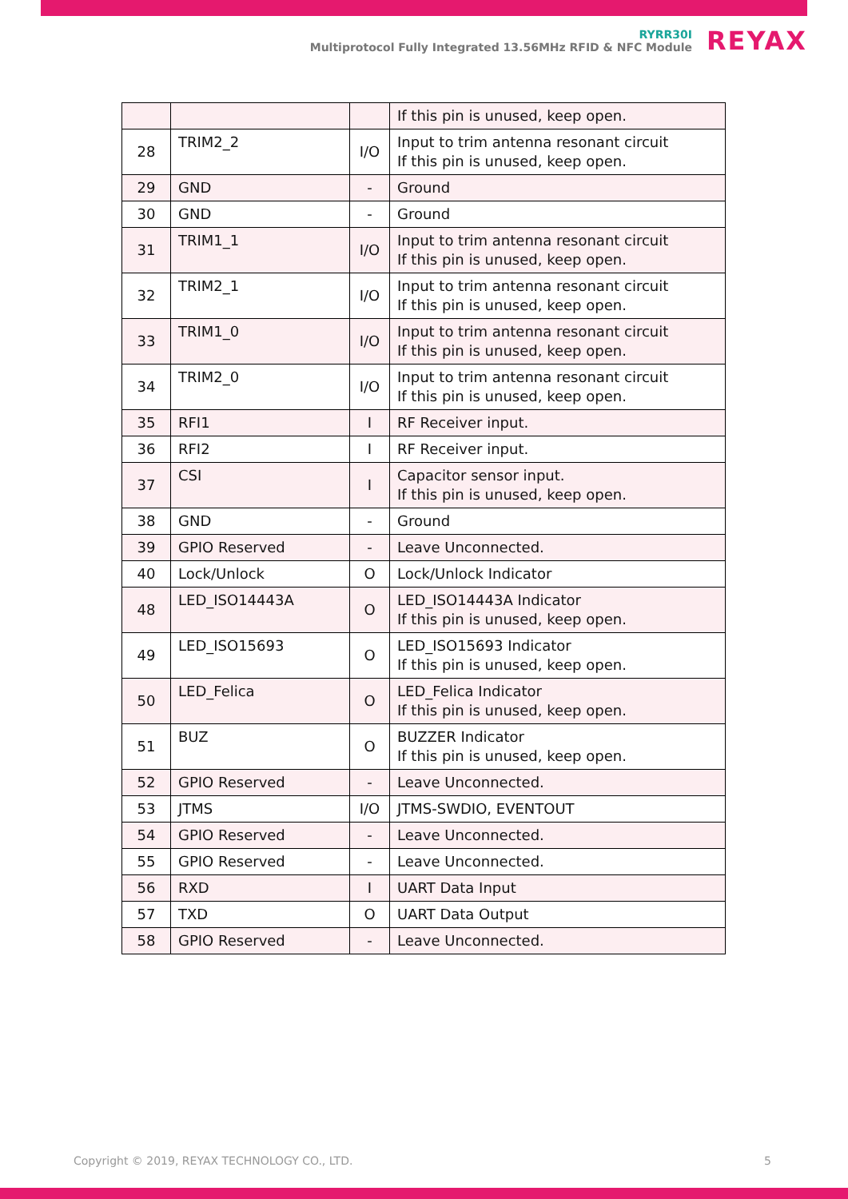RYRR30I
Multiprotocol Fully Integrated 13.56MHz RFID & NFC Module
REYAX
| | | | If this pin is unused, keep open. |
| 28 | TRIM2_2 | I/O | Input to trim antenna resonant circuit If this pin is unused, keep open. |
| 29 | GND | - | Ground |
| 30 | GND | - | Ground |
| 31 | TRIM1_1 | I/O | Input to trim antenna resonant circuit If this pin is unused, keep open. |
| 32 | TRIM2_1 | I/O | Input to trim antenna resonant circuit If this pin is unused, keep open. |
| 33 | TRIM1_0 | I/O | Input to trim antenna resonant circuit If this pin is unused, keep open. |
| 34 | TRIM2_0 | I/O | Input to trim antenna resonant circuit If this pin is unused, keep open. |
| 35 | RFI1 | I | RF Receiver input. |
| 36 | RFI2 | I | RF Receiver input. |
| 37 | CSI | I | Capacitor sensor input. If this pin is unused, keep open. |
| 38 | GND | - | Ground |
| 39 | GPIO Reserved | - | Leave Unconnected. |
| 40 | Lock/Unlock | O | Lock/Unlock Indicator |
| 48 | LED_ISO14443A | O | LED_ISO14443A Indicator If this pin is unused, keep open. |
| 49 | LED_ISO15693 | O | LED_ISO15693 Indicator If this pin is unused, keep open. |
| 50 | LED_Felica | O | LED_Felica Indicator If this pin is unused, keep open. |
| 51 | BUZ | O | BUZZER Indicator If this pin is unused, keep open. |
| 52 | GPIO Reserved | - | Leave Unconnected. |
| 53 | JTMS | I/O | JTMS-SWDIO, EVENTOUT |
| 54 | GPIO Reserved | - | Leave Unconnected. |
| 55 | GPIO Reserved | - | Leave Unconnected. |
| 56 | RXD | I | UART Data Input |
| 57 | TXD | O | UART Data Output |
| 58 | GPIO Reserved | - | Leave Unconnected. |
Copyright © 2019, REYAX TECHNOLOGY CO., LTD. 5